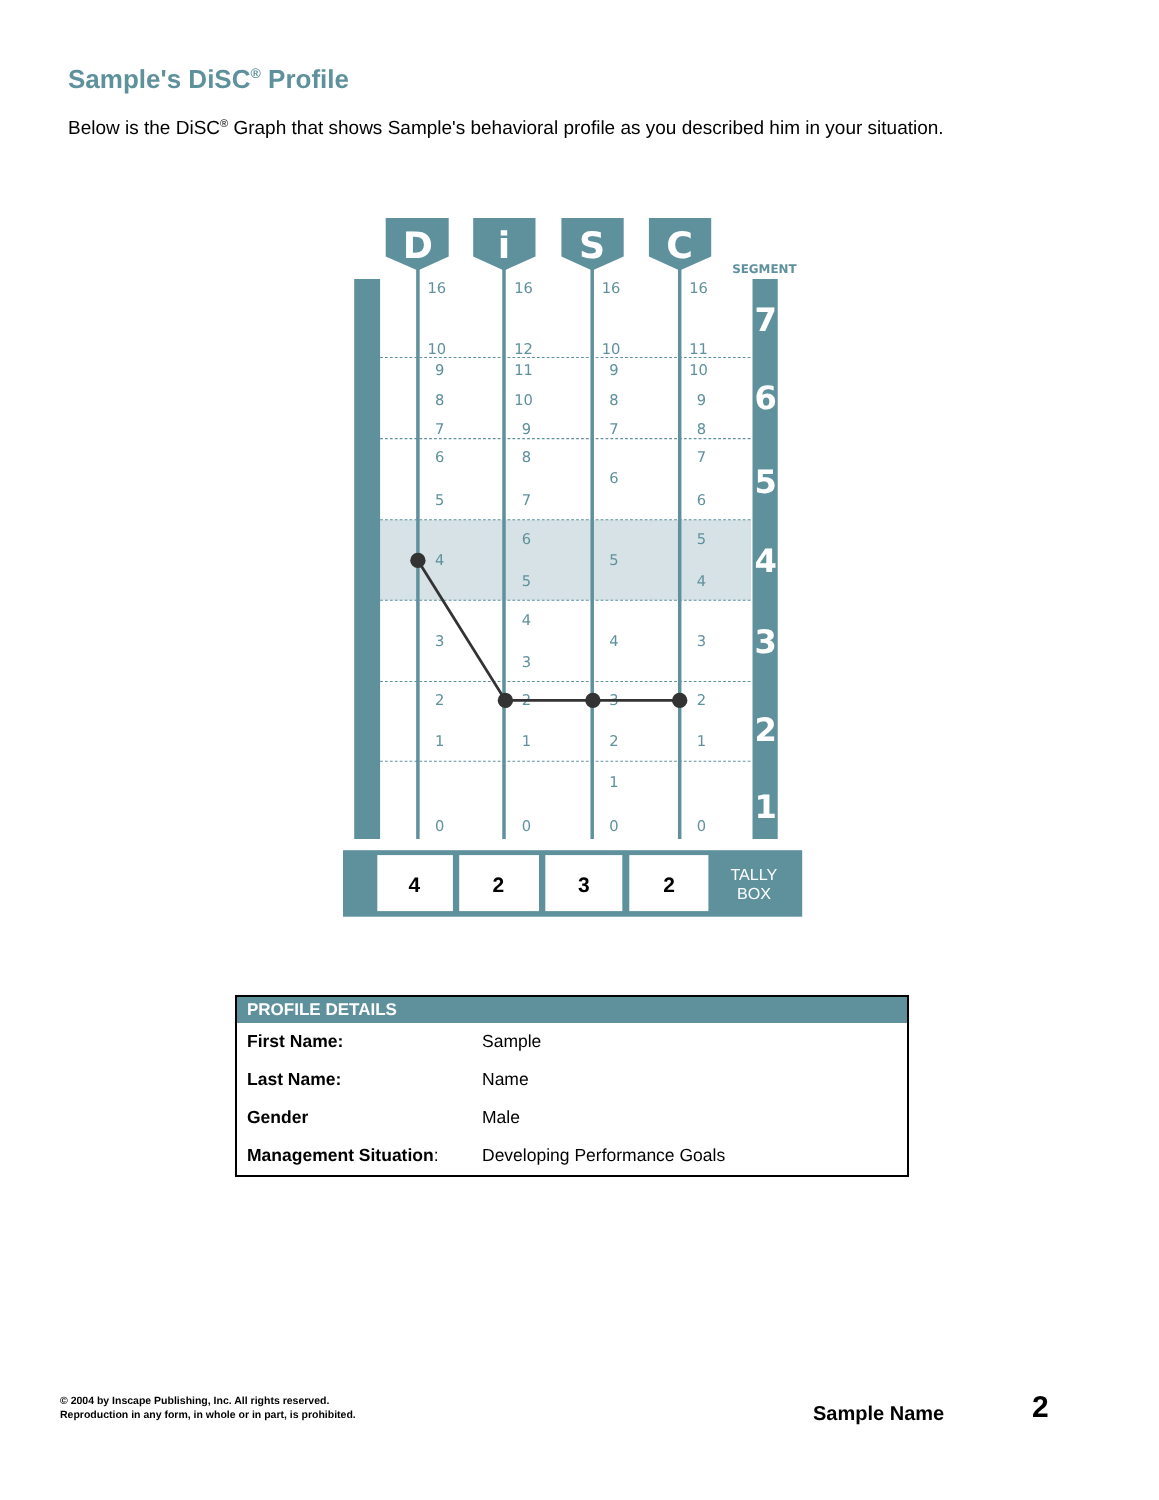Sample's DiSC<sup>®</sup> Profile
Below is the DiSC<sup>®</sup> Graph that shows Sample's behavioral profile as you described him in your situation.
D
i
S
C
SEGMENT
16
10
9
8
7
6
5
4
3
2
1
0
16
12
11
10
9
8
7
6
5
4
3
2
1
0
16
10
9
8
7
6
5
4
3
2
1
0
16
11
10
9
8
7
6
5
4
3
2
1
0
7
6
5
4
3
2
1
4
2
3
2
TALLY
BOX
| PROFILE DETAILS | |
| --- | --- |
| First Name: | Sample |
| Last Name: | Name |
| Gender | Male |
| Management Situation : | Developing Performance Goals |
© 2004 by Inscape Publishing, Inc. All rights reserved.
Reproduction in any form, in whole or in part, is prohibited.
Sample Name 2